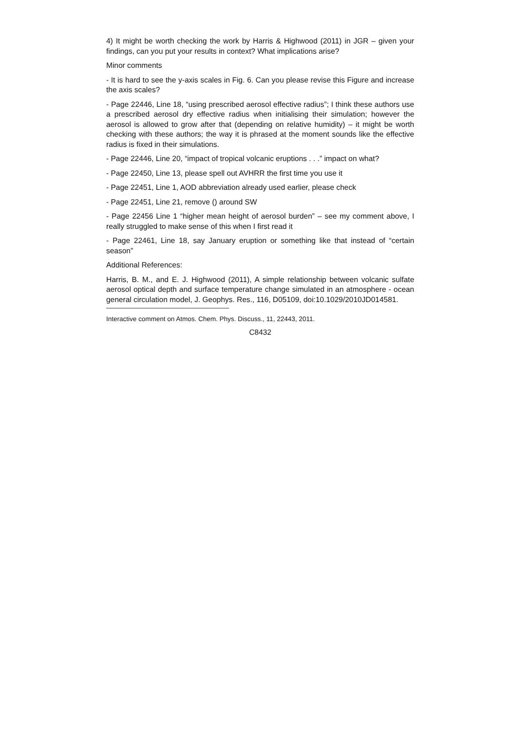4) It might be worth checking the work by Harris & Highwood (2011) in JGR – given your findings, can you put your results in context? What implications arise?
Minor comments
- It is hard to see the y-axis scales in Fig. 6. Can you please revise this Figure and increase the axis scales?
- Page 22446, Line 18, “using prescribed aerosol effective radius”; I think these authors use a prescribed aerosol dry effective radius when initialising their simulation; however the aerosol is allowed to grow after that (depending on relative humidity) – it might be worth checking with these authors; the way it is phrased at the moment sounds like the effective radius is fixed in their simulations.
- Page 22446, Line 20, “impact of tropical volcanic eruptions . . .” impact on what?
- Page 22450, Line 13, please spell out AVHRR the first time you use it
- Page 22451, Line 1, AOD abbreviation already used earlier, please check
- Page 22451, Line 21, remove () around SW
- Page 22456 Line 1 “higher mean height of aerosol burden” – see my comment above, I really struggled to make sense of this when I first read it
- Page 22461, Line 18, say January eruption or something like that instead of “certain season”
Additional References:
Harris, B. M., and E. J. Highwood (2011), A simple relationship between volcanic sulfate aerosol optical depth and surface temperature change simulated in an atmosphere - ocean general circulation model, J. Geophys. Res., 116, D05109, doi:10.1029/2010JD014581.
Interactive comment on Atmos. Chem. Phys. Discuss., 11, 22443, 2011.
C8432